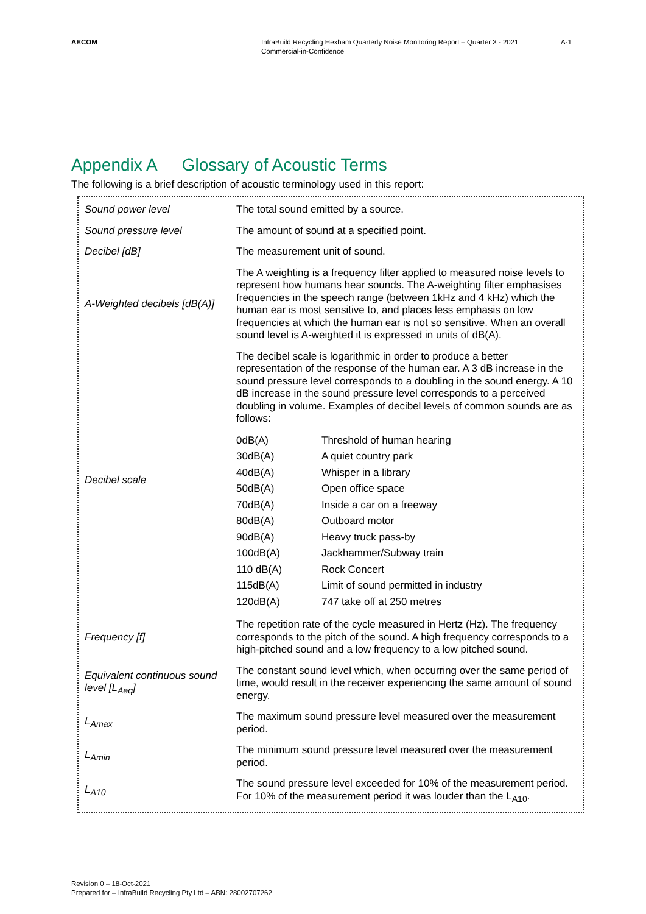AECOM InfraBuild Recycling Hexham Quarterly Noise Monitoring Report – Quarter 3 - 2021
Commercial-in-Confidence
A-1
Appendix A Glossary of Acoustic Terms
The following is a brief description of acoustic terminology used in this report:
| Sound power level | The total sound emitted by a source. |
| Sound pressure level | The amount of sound at a specified point. |
| Decibel [dB] | The measurement unit of sound. |
| A-Weighted decibels [dB(A)] | The A weighting is a frequency filter applied to measured noise levels to represent how humans hear sounds. The A-weighting filter emphasises frequencies in the speech range (between 1kHz and 4 kHz) which the human ear is most sensitive to, and places less emphasis on low frequencies at which the human ear is not so sensitive. When an overall sound level is A-weighted it is expressed in units of dB(A). |
| Decibel scale | The decibel scale is logarithmic in order to produce a better representation of the response of the human ear. A 3 dB increase in the sound pressure level corresponds to a doubling in the sound energy. A 10 dB increase in the sound pressure level corresponds to a perceived doubling in volume. Examples of decibel levels of common sounds are as follows: / 0dB(A) / Threshold of human hearing / / 30dB(A) / A quiet country park / / 40dB(A) / Whisper in a library / / 50dB(A) / Open office space / / 70dB(A) / Inside a car on a freeway / / 80dB(A) / Outboard motor / / 90dB(A) / Heavy truck pass-by / / 100dB(A) / Jackhammer/Subway train / / 110 dB(A) / Rock Concert / / 115dB(A) / Limit of sound permitted in industry / / 120dB(A) / 747 take off at 250 metres / |
| Frequency [f] | The repetition rate of the cycle measured in Hertz (Hz). The frequency corresponds to the pitch of the sound. A high frequency corresponds to a high-pitched sound and a low frequency to a low pitched sound. |
| Equivalent continuous sound level [L<sub>Aeq</sub>] | The constant sound level which, when occurring over the same period of time, would result in the receiver experiencing the same amount of sound energy. |
| L<sub>Amax</sub> | The maximum sound pressure level measured over the measurement period. |
| L<sub>Amin</sub> | The minimum sound pressure level measured over the measurement period. |
| L<sub>A10</sub> | The sound pressure level exceeded for 10% of the measurement period. For 10% of the measurement period it was louder than the L<sub>A10</sub>. |
Revision 0 – 18-Oct-2021
Prepared for – InfraBuild Recycling Pty Ltd – ABN: 28002707262